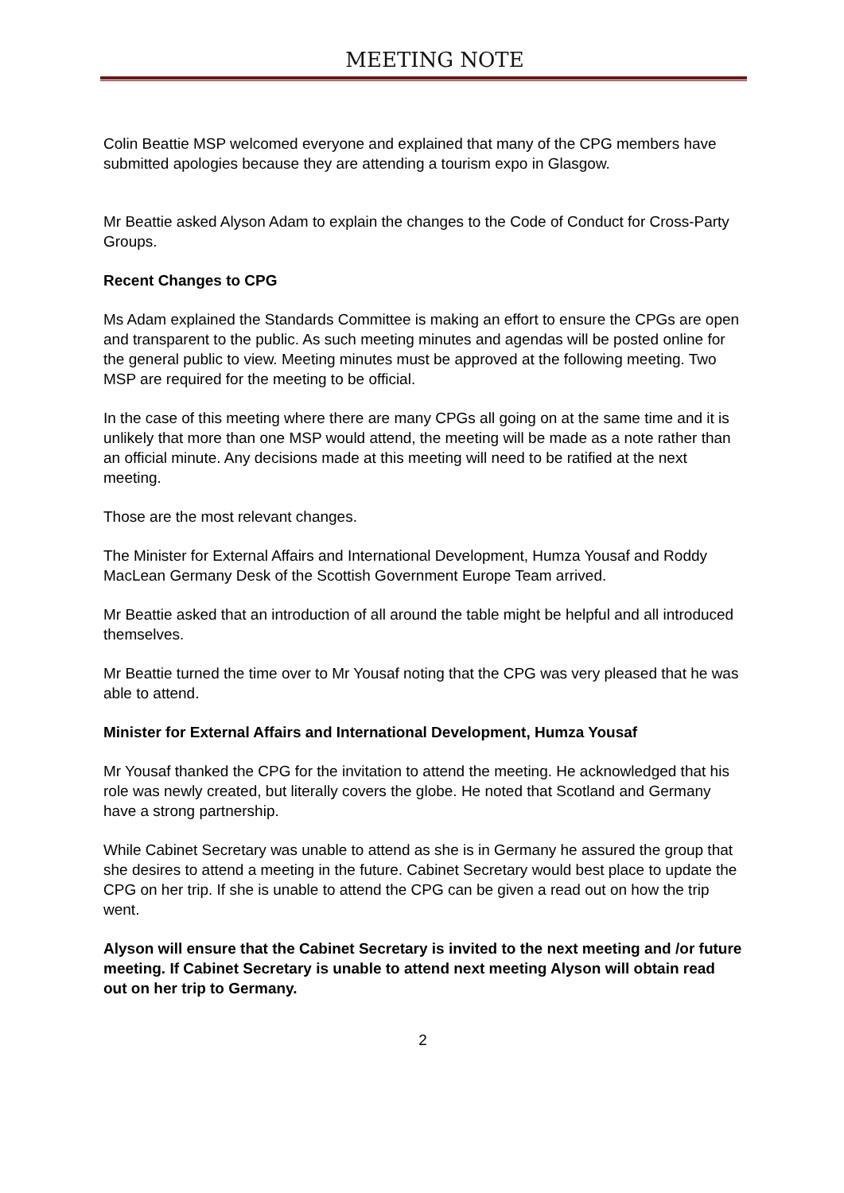MEETING NOTE
Colin Beattie MSP welcomed everyone and explained that many of the CPG members have submitted apologies because they are attending a tourism expo in Glasgow.
Mr Beattie asked Alyson Adam to explain the changes to the Code of Conduct for Cross-Party Groups.
Recent Changes to CPG
Ms Adam explained the Standards Committee is making an effort to ensure the CPGs are open and transparent to the public. As such meeting minutes and agendas will be posted online for the general public to view. Meeting minutes must be approved at the following meeting. Two MSP are required for the meeting to be official.
In the case of this meeting where there are many CPGs all going on at the same time and it is unlikely that more than one MSP would attend, the meeting will be made as a note rather than an official minute. Any decisions made at this meeting will need to be ratified at the next meeting.
Those are the most relevant changes.
The Minister for External Affairs and International Development, Humza Yousaf and Roddy MacLean Germany Desk of the Scottish Government Europe Team arrived.
Mr Beattie asked that an introduction of all around the table might be helpful and all introduced themselves.
Mr Beattie turned the time over to Mr Yousaf noting that the CPG was very pleased that he was able to attend.
Minister for External Affairs and International Development, Humza Yousaf
Mr Yousaf thanked the CPG for the invitation to attend the meeting. He acknowledged that his role was newly created, but literally covers the globe. He noted that Scotland and Germany have a strong partnership.
While Cabinet Secretary was unable to attend as she is in Germany he assured the group that she desires to attend a meeting in the future. Cabinet Secretary would best place to update the CPG on her trip. If she is unable to attend the CPG can be given a read out on how the trip went.
Alyson will ensure that the Cabinet Secretary is invited to the next meeting and /or future meeting. If Cabinet Secretary is unable to attend next meeting Alyson will obtain read out on her trip to Germany.
2